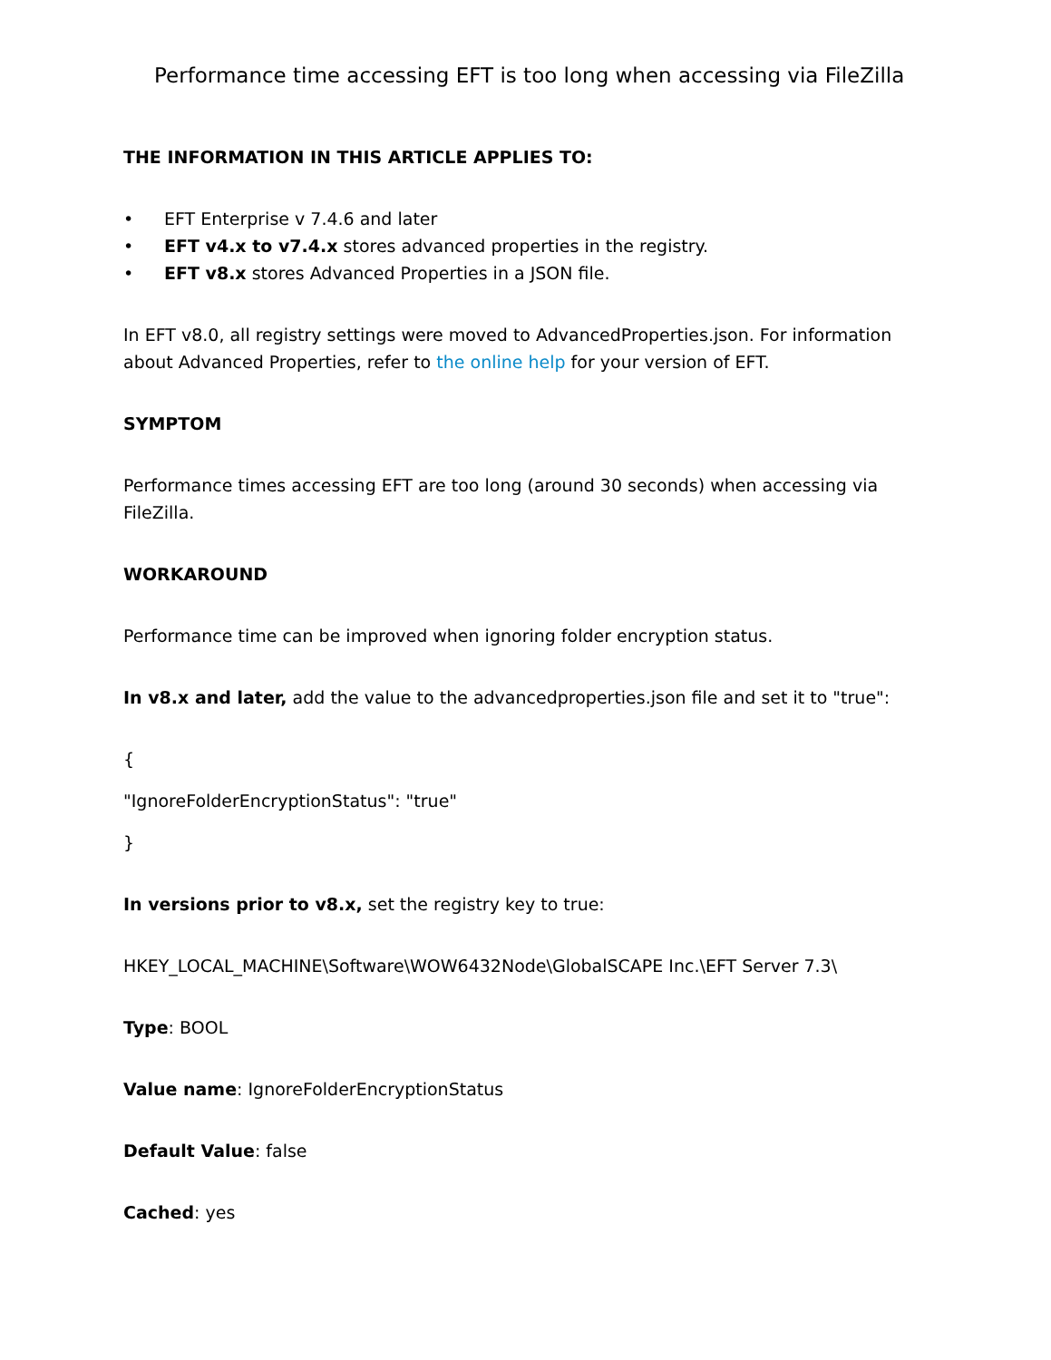Performance time accessing EFT is too long when accessing via FileZilla
THE INFORMATION IN THIS ARTICLE APPLIES TO:
• EFT Enterprise v 7.4.6 and later
• EFT v4.x to v7.4.x stores advanced properties in the registry.
• EFT v8.x stores Advanced Properties in a JSON file.
In EFT v8.0, all registry settings were moved to AdvancedProperties.json. For information about Advanced Properties, refer to the online help for your version of EFT.
SYMPTOM
Performance times accessing EFT are too long (around 30 seconds) when accessing via FileZilla.
WORKAROUND
Performance time can be improved when ignoring folder encryption status.
In v8.x and later, add the value to the advancedproperties.json file and set it to "true":
{
"IgnoreFolderEncryptionStatus": "true"
}
In versions prior to v8.x, set the registry key to true:
HKEY_LOCAL_MACHINE\Software\WOW6432Node\GlobalSCAPE Inc.\EFT Server 7.3\
Type: BOOL
Value name: IgnoreFolderEncryptionStatus
Default Value: false
Cached: yes